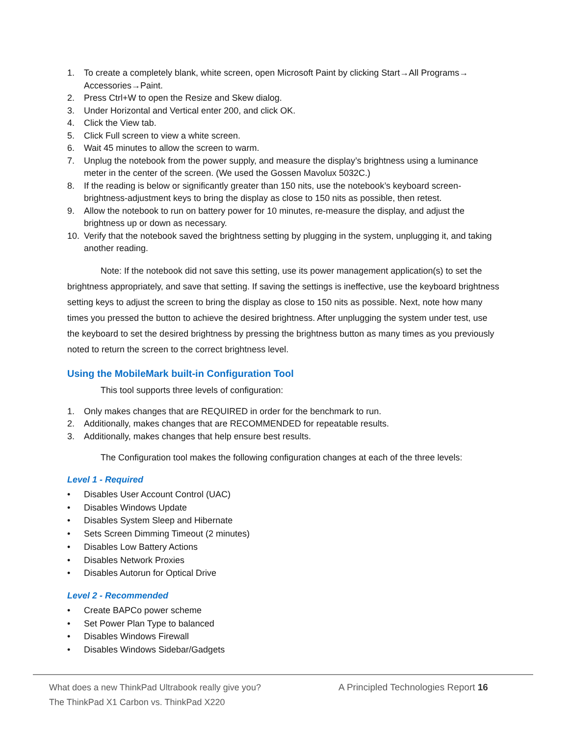1. To create a completely blank, white screen, open Microsoft Paint by clicking Start→All Programs→ Accessories→Paint.
2. Press Ctrl+W to open the Resize and Skew dialog.
3. Under Horizontal and Vertical enter 200, and click OK.
4. Click the View tab.
5. Click Full screen to view a white screen.
6. Wait 45 minutes to allow the screen to warm.
7. Unplug the notebook from the power supply, and measure the display’s brightness using a luminance meter in the center of the screen. (We used the Gossen Mavolux 5032C.)
8. If the reading is below or significantly greater than 150 nits, use the notebook’s keyboard screen-brightness-adjustment keys to bring the display as close to 150 nits as possible, then retest.
9. Allow the notebook to run on battery power for 10 minutes, re-measure the display, and adjust the brightness up or down as necessary.
10. Verify that the notebook saved the brightness setting by plugging in the system, unplugging it, and taking another reading.
Note: If the notebook did not save this setting, use its power management application(s) to set the brightness appropriately, and save that setting. If saving the settings is ineffective, use the keyboard brightness setting keys to adjust the screen to bring the display as close to 150 nits as possible. Next, note how many times you pressed the button to achieve the desired brightness. After unplugging the system under test, use the keyboard to set the desired brightness by pressing the brightness button as many times as you previously noted to return the screen to the correct brightness level.
Using the MobileMark built-in Configuration Tool
This tool supports three levels of configuration:
1. Only makes changes that are REQUIRED in order for the benchmark to run.
2. Additionally, makes changes that are RECOMMENDED for repeatable results.
3. Additionally, makes changes that help ensure best results.
The Configuration tool makes the following configuration changes at each of the three levels:
Level 1 - Required
• Disables User Account Control (UAC)
• Disables Windows Update
• Disables System Sleep and Hibernate
• Sets Screen Dimming Timeout (2 minutes)
• Disables Low Battery Actions
• Disables Network Proxies
• Disables Autorun for Optical Drive
Level 2 - Recommended
• Create BAPCo power scheme
• Set Power Plan Type to balanced
• Disables Windows Firewall
• Disables Windows Sidebar/Gadgets
What does a new ThinkPad Ultrabook really give you?
The ThinkPad X1 Carbon vs. ThinkPad X220
A Principled Technologies Report 16